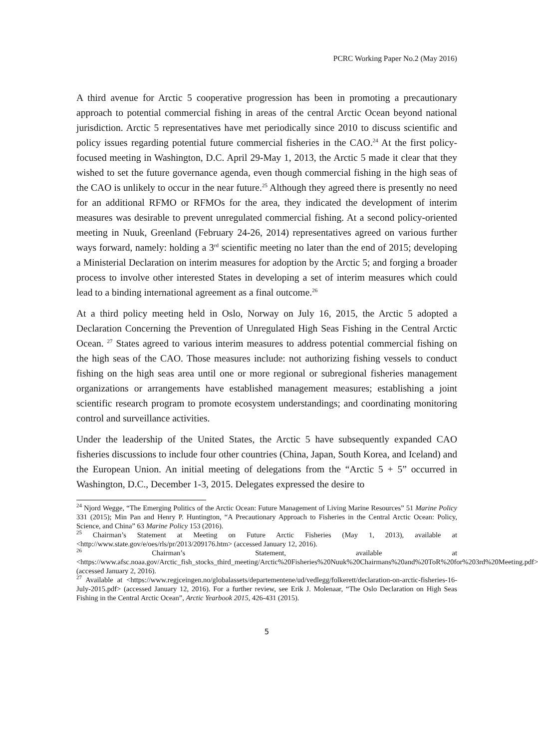PCRC Working Paper No.2 (May 2016)
A third avenue for Arctic 5 cooperative progression has been in promoting a precautionary approach to potential commercial fishing in areas of the central Arctic Ocean beyond national jurisdiction. Arctic 5 representatives have met periodically since 2010 to discuss scientific and policy issues regarding potential future commercial fisheries in the CAO.<sup>24</sup> At the first policy-focused meeting in Washington, D.C. April 29-May 1, 2013, the Arctic 5 made it clear that they wished to set the future governance agenda, even though commercial fishing in the high seas of the CAO is unlikely to occur in the near future.<sup>25</sup> Although they agreed there is presently no need for an additional RFMO or RFMOs for the area, they indicated the development of interim measures was desirable to prevent unregulated commercial fishing. At a second policy-oriented meeting in Nuuk, Greenland (February 24-26, 2014) representatives agreed on various further ways forward, namely: holding a 3<sup>rd</sup> scientific meeting no later than the end of 2015; developing a Ministerial Declaration on interim measures for adoption by the Arctic 5; and forging a broader process to involve other interested States in developing a set of interim measures which could lead to a binding international agreement as a final outcome.<sup>26</sup>
At a third policy meeting held in Oslo, Norway on July 16, 2015, the Arctic 5 adopted a Declaration Concerning the Prevention of Unregulated High Seas Fishing in the Central Arctic Ocean. <sup>27</sup> States agreed to various interim measures to address potential commercial fishing on the high seas of the CAO. Those measures include: not authorizing fishing vessels to conduct fishing on the high seas area until one or more regional or subregional fisheries management organizations or arrangements have established management measures; establishing a joint scientific research program to promote ecosystem understandings; and coordinating monitoring control and surveillance activities.
Under the leadership of the United States, the Arctic 5 have subsequently expanded CAO fisheries discussions to include four other countries (China, Japan, South Korea, and Iceland) and the European Union. An initial meeting of delegations from the “Arctic 5 + 5” occurred in Washington, D.C., December 1-3, 2015. Delegates expressed the desire to
<sup>24</sup> Njord Wegge, “The Emerging Politics of the Arctic Ocean: Future Management of Living Marine Resources” 51 Marine Policy 331 (2015); Min Pan and Henry P. Huntington, “A Precautionary Approach to Fisheries in the Central Arctic Ocean: Policy, Science, and China” 63 Marine Policy 153 (2016).
<sup>25</sup> Chairman’s Statement at Meeting on Future Arctic Fisheries (May 1, 2013), available at <http://www.state.gov/e/oes/rls/pr/2013/209176.htm> (accessed January 12, 2016).
<sup>26</sup> Chairman’s Statement, available at <https://www.afsc.noaa.gov/Arctic_fish_stocks_third_meeting/Arctic%20Fisheries%20Nuuk%20Chairmans%20and%20ToR%20for%203rd%20Meeting.pdf> (accessed January 2, 2016).
<sup>27</sup> Available at <https://www.regjceingen.no/globalassets/departementene/ud/vedlegg/folkerett/declaration-on-arctic-fisheries-16-July-2015.pdf> (accessed January 12, 2016). For a further review, see Erik J. Molenaar, “The Oslo Declaration on High Seas Fishing in the Central Arctic Ocean”, Arctic Yearbook 2015, 426-431 (2015).
5